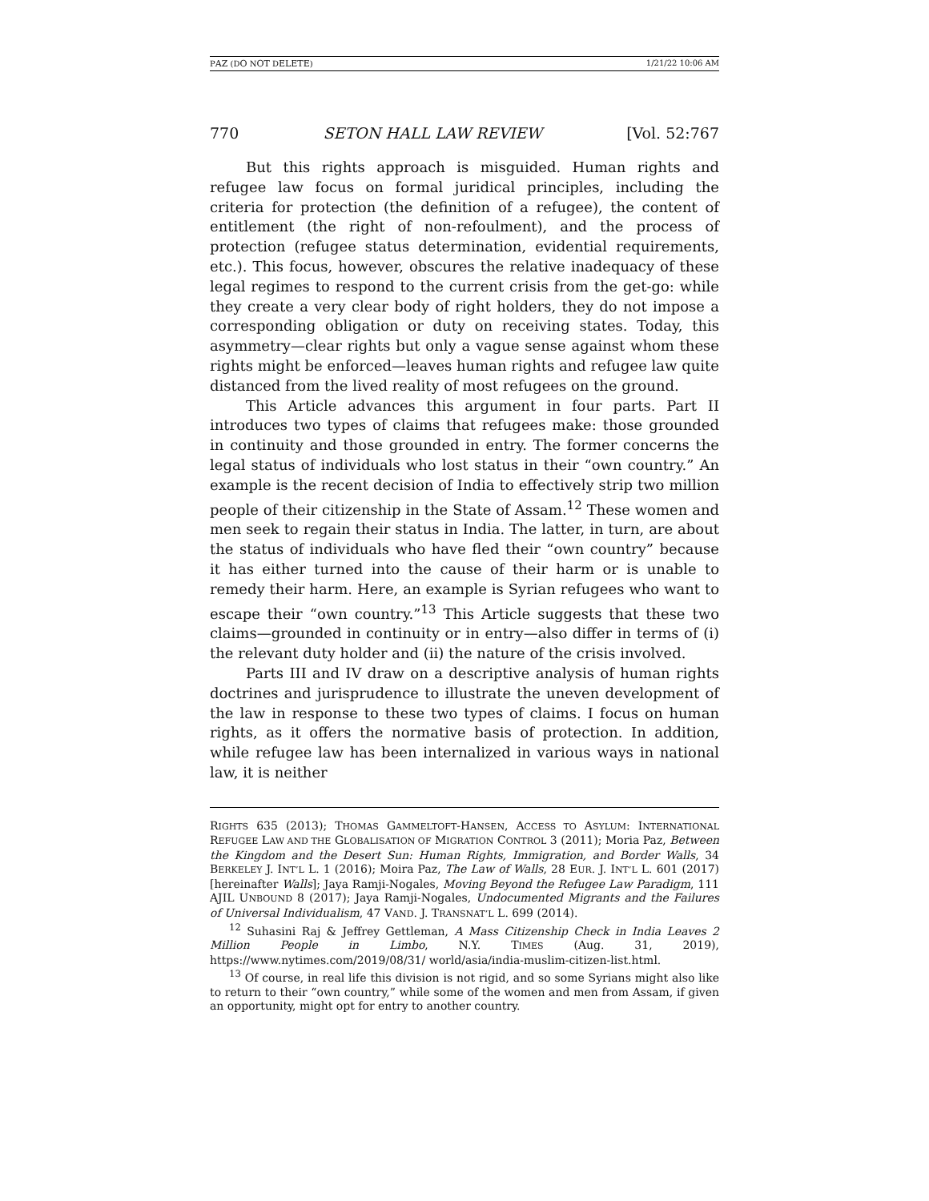PAZ (DO NOT DELETE) 1/21/22 10:06 AM
770 SETON HALL LAW REVIEW [Vol. 52:767
But this rights approach is misguided. Human rights and refugee law focus on formal juridical principles, including the criteria for protection (the definition of a refugee), the content of entitlement (the right of non-refoulment), and the process of protection (refugee status determination, evidential requirements, etc.). This focus, however, obscures the relative inadequacy of these legal regimes to respond to the current crisis from the get-go: while they create a very clear body of right holders, they do not impose a corresponding obligation or duty on receiving states. Today, this asymmetry—clear rights but only a vague sense against whom these rights might be enforced—leaves human rights and refugee law quite distanced from the lived reality of most refugees on the ground.
This Article advances this argument in four parts. Part II introduces two types of claims that refugees make: those grounded in continuity and those grounded in entry. The former concerns the legal status of individuals who lost status in their “own country.” An example is the recent decision of India to effectively strip two million people of their citizenship in the State of Assam.<sup>12</sup> These women and men seek to regain their status in India. The latter, in turn, are about the status of individuals who have fled their “own country” because it has either turned into the cause of their harm or is unable to remedy their harm. Here, an example is Syrian refugees who want to escape their “own country.”<sup>13</sup> This Article suggests that these two claims—grounded in continuity or in entry—also differ in terms of (i) the relevant duty holder and (ii) the nature of the crisis involved.
Parts III and IV draw on a descriptive analysis of human rights doctrines and jurisprudence to illustrate the uneven development of the law in response to these two types of claims. I focus on human rights, as it offers the normative basis of protection. In addition, while refugee law has been internalized in various ways in national law, it is neither
RIGHTS 635 (2013); THOMAS GAMMELTOFT-HANSEN, ACCESS TO ASYLUM: INTERNATIONAL REFUGEE LAW AND THE GLOBALISATION OF MIGRATION CONTROL 3 (2011); Moria Paz, Between the Kingdom and the Desert Sun: Human Rights, Immigration, and Border Walls, 34 BERKELEY J. INT’L L. 1 (2016); Moira Paz, The Law of Walls, 28 EUR. J. INT’L L. 601 (2017) [hereinafter Walls]; Jaya Ramji-Nogales, Moving Beyond the Refugee Law Paradigm, 111 AJIL UNBOUND 8 (2017); Jaya Ramji-Nogales, Undocumented Migrants and the Failures of Universal Individualism, 47 VAND. J. TRANSNAT’L L. 699 (2014).
<sup>12</sup> Suhasini Raj & Jeffrey Gettleman, A Mass Citizenship Check in India Leaves 2 Million People in Limbo, N.Y. TIMES (Aug. 31, 2019), https://www.nytimes.com/2019/08/31/ world/asia/india-muslim-citizen-list.html.
<sup>13</sup> Of course, in real life this division is not rigid, and so some Syrians might also like to return to their “own country,” while some of the women and men from Assam, if given an opportunity, might opt for entry to another country.